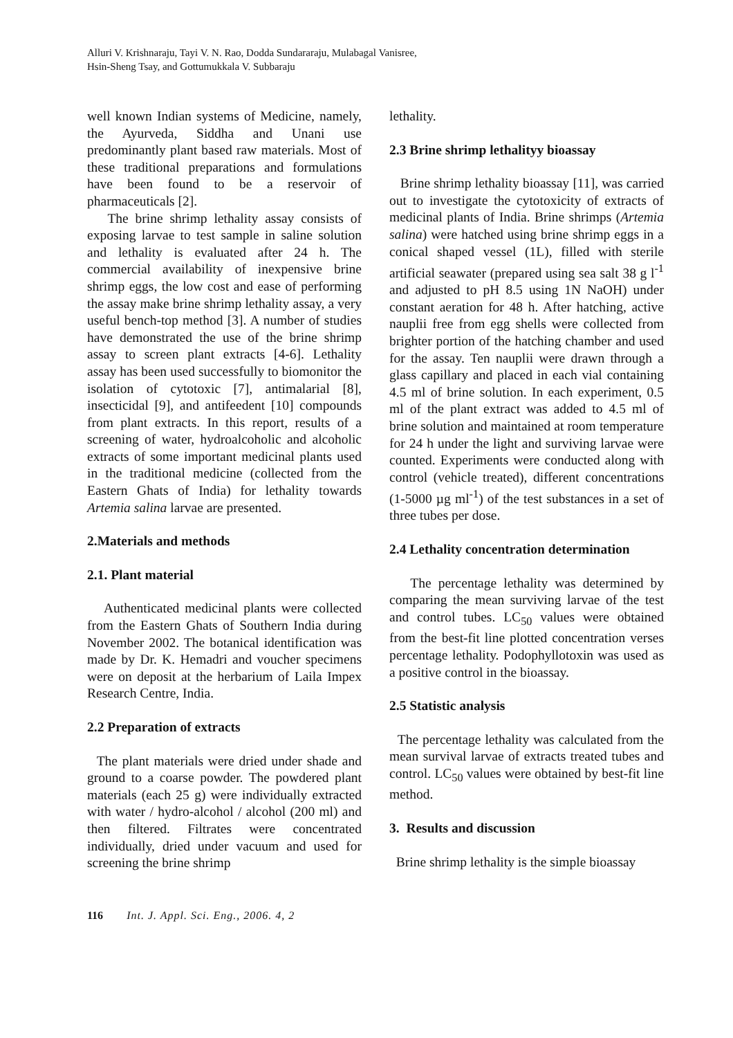Alluri V. Krishnaraju, Tayi V. N. Rao, Dodda Sundararaju, Mulabagal Vanisree,
Hsin-Sheng Tsay, and Gottumukkala V. Subbaraju
well known Indian systems of Medicine, namely, the Ayurveda, Siddha and Unani use predominantly plant based raw materials. Most of these traditional preparations and formulations have been found to be a reservoir of pharmaceuticals [2].
The brine shrimp lethality assay consists of exposing larvae to test sample in saline solution and lethality is evaluated after 24 h. The commercial availability of inexpensive brine shrimp eggs, the low cost and ease of performing the assay make brine shrimp lethality assay, a very useful bench-top method [3]. A number of studies have demonstrated the use of the brine shrimp assay to screen plant extracts [4-6]. Lethality assay has been used successfully to biomonitor the isolation of cytotoxic [7], antimalarial [8], insecticidal [9], and antifeedent [10] compounds from plant extracts. In this report, results of a screening of water, hydroalcoholic and alcoholic extracts of some important medicinal plants used in the traditional medicine (collected from the Eastern Ghats of India) for lethality towards Artemia salina larvae are presented.
2.Materials and methods
2.1. Plant material
Authenticated medicinal plants were collected from the Eastern Ghats of Southern India during November 2002. The botanical identification was made by Dr. K. Hemadri and voucher specimens were on deposit at the herbarium of Laila Impex Research Centre, India.
2.2 Preparation of extracts
The plant materials were dried under shade and ground to a coarse powder. The powdered plant materials (each 25 g) were individually extracted with water / hydro-alcohol / alcohol (200 ml) and then filtered. Filtrates were concentrated individually, dried under vacuum and used for screening the brine shrimp
lethality.
2.3 Brine shrimp lethalityy bioassay
Brine shrimp lethality bioassay [11], was carried out to investigate the cytotoxicity of extracts of medicinal plants of India. Brine shrimps (Artemia salina) were hatched using brine shrimp eggs in a conical shaped vessel (1L), filled with sterile artificial seawater (prepared using sea salt 38 g l<sup>-1</sup> and adjusted to pH 8.5 using 1N NaOH) under constant aeration for 48 h. After hatching, active nauplii free from egg shells were collected from brighter portion of the hatching chamber and used for the assay. Ten nauplii were drawn through a glass capillary and placed in each vial containing 4.5 ml of brine solution. In each experiment, 0.5 ml of the plant extract was added to 4.5 ml of brine solution and maintained at room temperature for 24 h under the light and surviving larvae were counted. Experiments were conducted along with control (vehicle treated), different concentrations (1-5000 µg ml<sup>-1</sup>) of the test substances in a set of three tubes per dose.
2.4 Lethality concentration determination
The percentage lethality was determined by comparing the mean surviving larvae of the test and control tubes. LC<sub>50</sub> values were obtained from the best-fit line plotted concentration verses percentage lethality. Podophyllotoxin was used as a positive control in the bioassay.
2.5 Statistic analysis
The percentage lethality was calculated from the mean survival larvae of extracts treated tubes and control. LC<sub>50</sub> values were obtained by best-fit line method.
3. Results and discussion
Brine shrimp lethality is the simple bioassay
116 Int. J. Appl. Sci. Eng., 2006. 4, 2